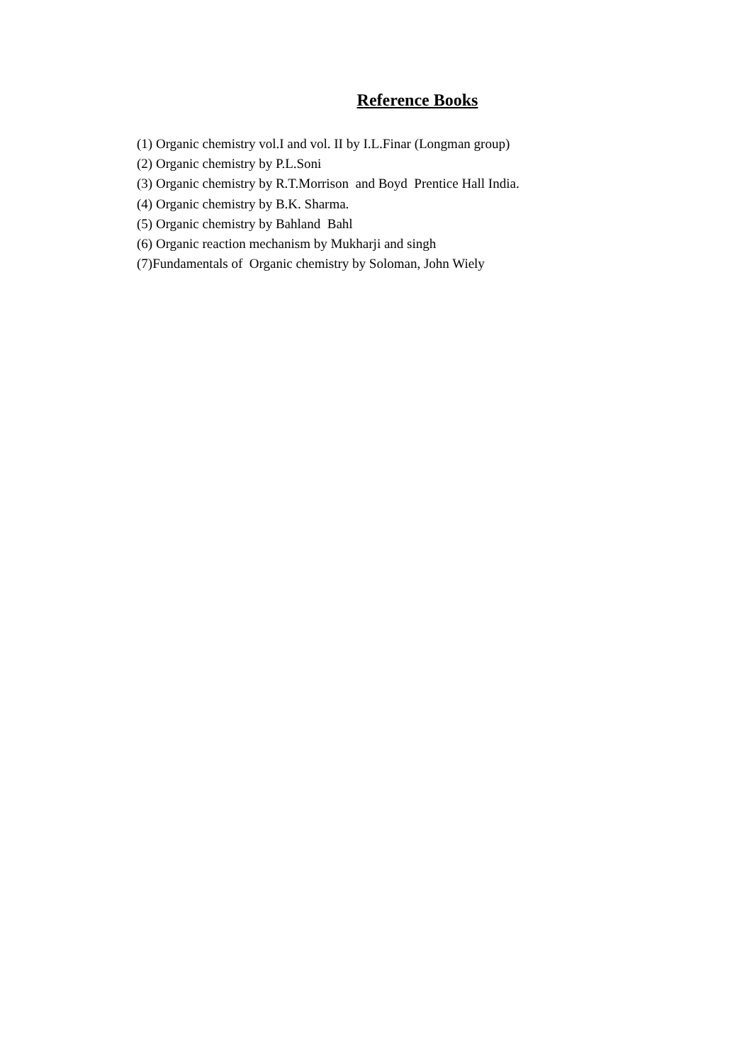Reference Books
(1) Organic chemistry vol.I and vol. II by I.L.Finar (Longman group)
(2) Organic chemistry by P.L.Soni
(3) Organic chemistry by R.T.Morrison and Boyd Prentice Hall India.
(4) Organic chemistry by B.K. Sharma.
(5) Organic chemistry by Bahland Bahl
(6) Organic reaction mechanism by Mukharji and singh
(7)Fundamentals of Organic chemistry by Soloman, John Wiely